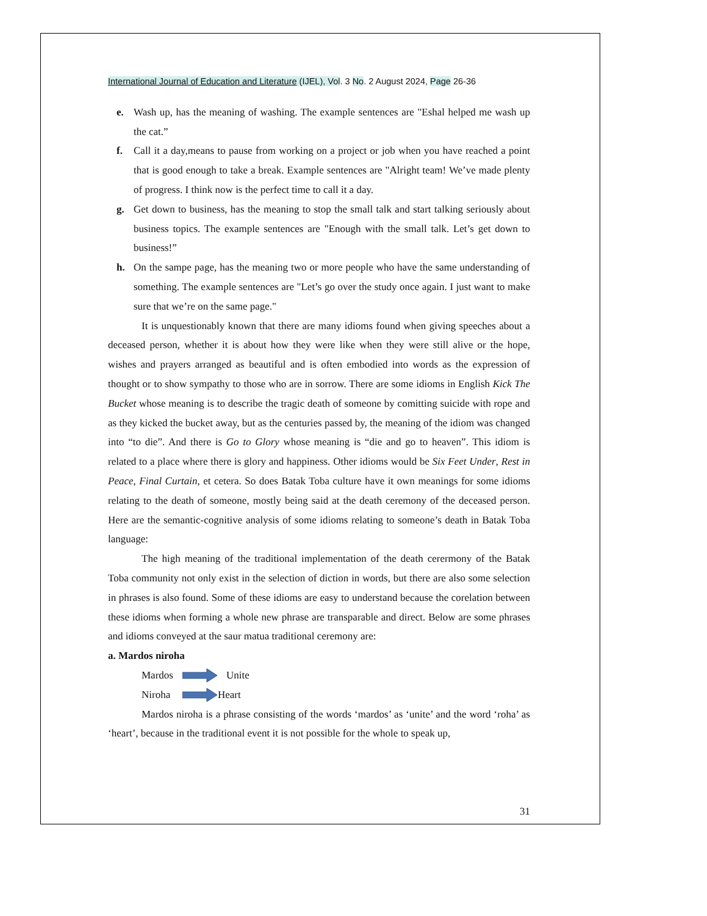International Journal of Education and Literature (IJEL), Vol. 3 No. 2 August 2024, Page 26-36
e. Wash up, has the meaning of washing. The example sentences are "Eshal helped me wash up the cat.”
f. Call it a day,means to pause from working on a project or job when you have reached a point that is good enough to take a break. Example sentences are "Alright team! We’ve made plenty of progress. I think now is the perfect time to call it a day.
g. Get down to business, has the meaning to stop the small talk and start talking seriously about business topics. The example sentences are "Enough with the small talk. Let’s get down to business!”
h. On the sampe page, has the meaning two or more people who have the same understanding of something. The example sentences are "Let’s go over the study once again. I just want to make sure that we’re on the same page."
It is unquestionably known that there are many idioms found when giving speeches about a deceased person, whether it is about how they were like when they were still alive or the hope, wishes and prayers arranged as beautiful and is often embodied into words as the expression of thought or to show sympathy to those who are in sorrow. There are some idioms in English Kick The Bucket whose meaning is to describe the tragic death of someone by comitting suicide with rope and as they kicked the bucket away, but as the centuries passed by, the meaning of the idiom was changed into “to die”. And there is Go to Glory whose meaning is “die and go to heaven”. This idiom is related to a place where there is glory and happiness. Other idioms would be Six Feet Under, Rest in Peace, Final Curtain, et cetera. So does Batak Toba culture have it own meanings for some idioms relating to the death of someone, mostly being said at the death ceremony of the deceased person. Here are the semantic-cognitive analysis of some idioms relating to someone’s death in Batak Toba language:
The high meaning of the traditional implementation of the death cerermony of the Batak Toba community not only exist in the selection of diction in words, but there are also some selection in phrases is also found. Some of these idioms are easy to understand because the corelation between these idioms when forming a whole new phrase are transparable and direct. Below are some phrases and idioms conveyed at the saur matua traditional ceremony are:
a. Mardos niroha
Mardos Unite
Niroha Heart
Mardos niroha is a phrase consisting of the words ‘mardos’ as ‘unite’ and the word ‘roha’ as ‘heart’, because in the traditional event it is not possible for the whole to speak up,
31